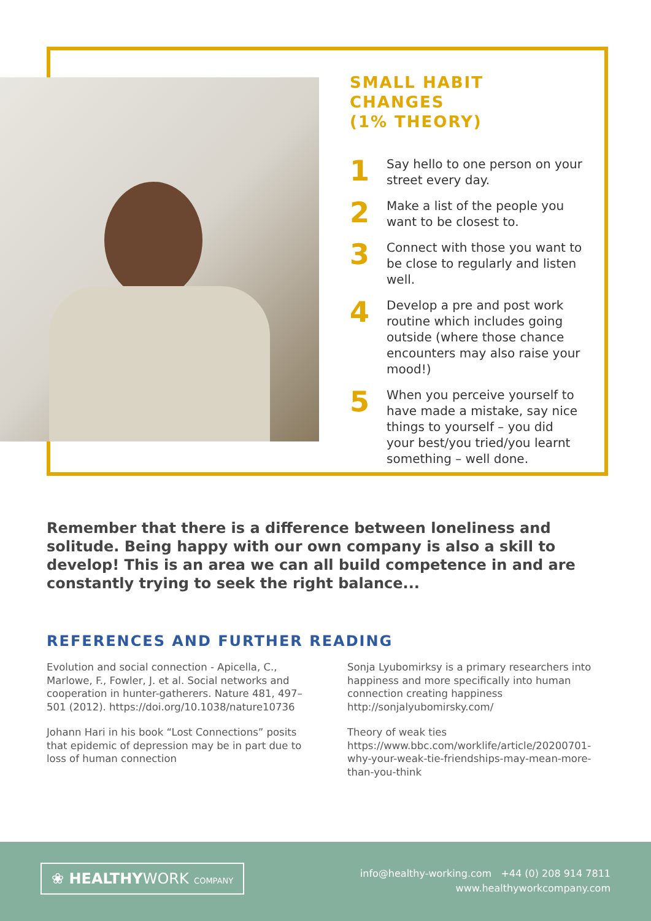SMALL HABIT CHANGES
(1% THEORY)
1
Say hello to one person on your street every day.
2
Make a list of the people you want to be closest to.
3
Connect with those you want to be close to regularly and listen well.
4
Develop a pre and post work routine which includes going outside (where those chance encounters may also raise your mood!)
5
When you perceive yourself to have made a mistake, say nice things to yourself – you did your best/you tried/you learnt something – well done.
Remember that there is a difference between loneliness and solitude. Being happy with our own company is also a skill to develop! This is an area we can all build competence in and are constantly trying to seek the right balance...
REFERENCES AND FURTHER READING
Evolution and social connection - Apicella, C., Marlowe, F., Fowler, J. et al. Social networks and cooperation in hunter-gatherers. Nature 481, 497–501 (2012). https://doi.org/10.1038/nature10736
Johann Hari in his book “Lost Connections” posits that epidemic of depression may be in part due to loss of human connection
Sonja Lyubomirksy is a primary researchers into happiness and more specifically into human connection creating happiness http://sonjalyubomirsky.com/
Theory of weak ties https://www.bbc.com/worklife/article/20200701-why-your-weak-tie-friendships-may-mean-more-than-you-think
❀ HEALTHYWORK COMPANY
info@healthy-working.com +44 (0) 208 914 7811
www.healthyworkcompany.com